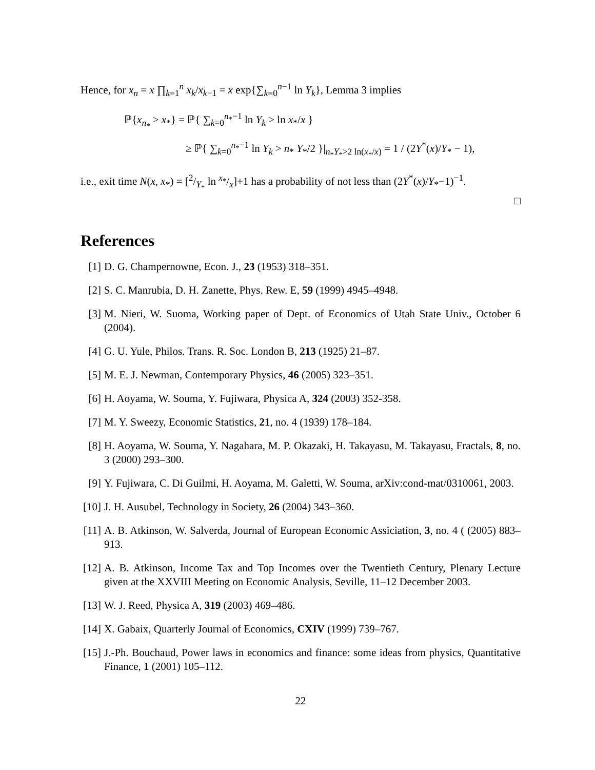Hence, for x<sub>n</sub> = x ∏<sub>k=1</sub><sup>n</sup> x<sub>k</sub>/x<sub>k−1</sub> = x exp{∑<sub>k=0</sub><sup>n−1</sup> ln Y<sub>k</sub>}, Lemma 3 implies
ℙ{x<sub>n<sub>*</sub></sub> > x<sub>*</sub>} = ℙ{ ∑<sub>k=0</sub><sup>n<sub>*</sub>−1</sup> ln Y<sub>k</sub> > ln x<sub>*</sub>/x }
≥ ℙ{ ∑<sub>k=0</sub><sup>n<sub>*</sub>−1</sup> ln Y<sub>k</sub> > n<sub>*</sub> Y<sub>*</sub>/2 }|<sub>n<sub>*</sub>Y<sub>*</sub>>2 ln(x<sub>*</sub>/x)</sub> = 1 / (2Y<sup>*</sup>(x)/Y<sub>*</sub> − 1),
i.e., exit time N(x, x<sub>*</sub>) = [2/Y<sub>*</sub> ln x<sub>*</sub>/x]+1 has a probability of not less than (2Y<sup>*</sup>(x)/Y<sub>*</sub>−1)<sup>−1</sup>.
□
References
[1] D. G. Champernowne, Econ. J., 23 (1953) 318–351.
[2] S. C. Manrubia, D. H. Zanette, Phys. Rew. E, 59 (1999) 4945–4948.
[3] M. Nieri, W. Suoma, Working paper of Dept. of Economics of Utah State Univ., October 6 (2004).
[4] G. U. Yule, Philos. Trans. R. Soc. London B, 213 (1925) 21–87.
[5] M. E. J. Newman, Contemporary Physics, 46 (2005) 323–351.
[6] H. Aoyama, W. Souma, Y. Fujiwara, Physica A, 324 (2003) 352-358.
[7] M. Y. Sweezy, Economic Statistics, 21, no. 4 (1939) 178–184.
[8] H. Aoyama, W. Souma, Y. Nagahara, M. P. Okazaki, H. Takayasu, M. Takayasu, Fractals, 8, no. 3 (2000) 293–300.
[9] Y. Fujiwara, C. Di Guilmi, H. Aoyama, M. Galetti, W. Souma, arXiv:cond-mat/0310061, 2003.
[10] J. H. Ausubel, Technology in Society, 26 (2004) 343–360.
[11] A. B. Atkinson, W. Salverda, Journal of European Economic Assiciation, 3, no. 4 ( (2005) 883–913.
[12] A. B. Atkinson, Income Tax and Top Incomes over the Twentieth Century, Plenary Lecture given at the XXVIII Meeting on Economic Analysis, Seville, 11–12 December 2003.
[13] W. J. Reed, Physica A, 319 (2003) 469–486.
[14] X. Gabaix, Quarterly Journal of Economics, CXIV (1999) 739–767.
[15] J.-Ph. Bouchaud, Power laws in economics and finance: some ideas from physics, Quantitative Finance, 1 (2001) 105–112.
22